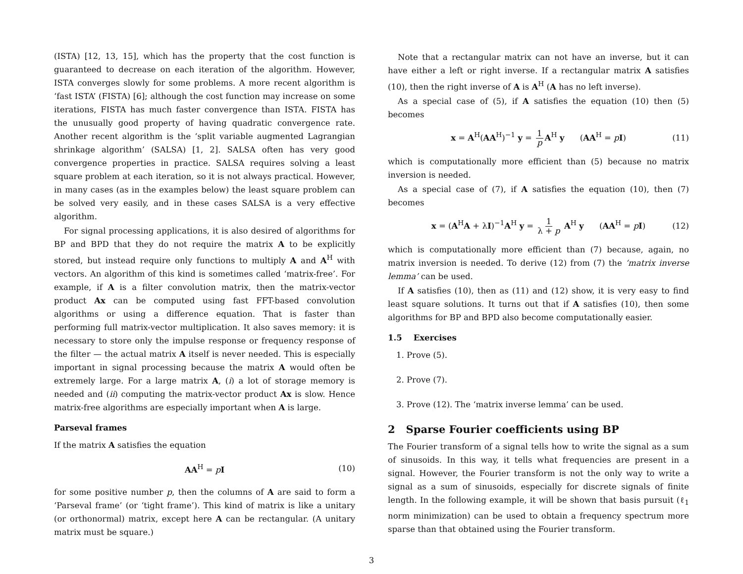(ISTA) [12, 13, 15], which has the property that the cost function is guaranteed to decrease on each iteration of the algorithm. However, ISTA converges slowly for some problems. A more recent algorithm is ‘fast ISTA’ (FISTA) [6]; although the cost function may increase on some iterations, FISTA has much faster convergence than ISTA. FISTA has the unusually good property of having quadratic convergence rate. Another recent algorithm is the ‘split variable augmented Lagrangian shrinkage algorithm’ (SALSA) [1, 2]. SALSA often has very good convergence properties in practice. SALSA requires solving a least square problem at each iteration, so it is not always practical. However, in many cases (as in the examples below) the least square problem can be solved very easily, and in these cases SALSA is a very effective algorithm.
For signal processing applications, it is also desired of algorithms for BP and BPD that they do not require the matrix A to be explicitly stored, but instead require only functions to multiply A and A<sup>H</sup> with vectors. An algorithm of this kind is sometimes called ‘matrix-free’. For example, if A is a filter convolution matrix, then the matrix-vector product Ax can be computed using fast FFT-based convolution algorithms or using a difference equation. That is faster than performing full matrix-vector multiplication. It also saves memory: it is necessary to store only the impulse response or frequency response of the filter — the actual matrix A itself is never needed. This is especially important in signal processing because the matrix A would often be extremely large. For a large matrix A, (i) a lot of storage memory is needed and (ii) computing the matrix-vector product Ax is slow. Hence matrix-free algorithms are especially important when A is large.
Parseval frames
If the matrix A satisfies the equation
AA<sup>H</sup> = pI (10)
for some positive number p, then the columns of A are said to form a ‘Parseval frame’ (or ‘tight frame’). This kind of matrix is like a unitary (or orthonormal) matrix, except here A can be rectangular. (A unitary matrix must be square.)
Note that a rectangular matrix can not have an inverse, but it can have either a left or right inverse. If a rectangular matrix A satisfies (10), then the right inverse of A is A<sup>H</sup> (A has no left inverse).
As a special case of (5), if A satisfies the equation (10) then (5) becomes
x = A<sup>H</sup>(AA<sup>H</sup>)<sup>−1</sup> y = 1 p A<sup>H</sup> y (AA<sup>H</sup> = pI) (11)
which is computationally more efficient than (5) because no matrix inversion is needed.
As a special case of (7), if A satisfies the equation (10), then (7) becomes
x = (A<sup>H</sup>A + λI)<sup>−1</sup>A<sup>H</sup> y = 1 λ + p A<sup>H</sup> y (AA<sup>H</sup> = pI) (12)
which is computationally more efficient than (7) because, again, no matrix inversion is needed. To derive (12) from (7) the ‘matrix inverse lemma’ can be used.
If A satisfies (10), then as (11) and (12) show, it is very easy to find least square solutions. It turns out that if A satisfies (10), then some algorithms for BP and BPD also become computationally easier.
1.5 Exercises
1. Prove (5).
2. Prove (7).
3. Prove (12). The ‘matrix inverse lemma’ can be used.
2 Sparse Fourier coefficients using BP
The Fourier transform of a signal tells how to write the signal as a sum of sinusoids. In this way, it tells what frequencies are present in a signal. However, the Fourier transform is not the only way to write a signal as a sum of sinusoids, especially for discrete signals of finite length. In the following example, it will be shown that basis pursuit (ℓ<sub>1</sub> norm minimization) can be used to obtain a frequency spectrum more sparse than that obtained using the Fourier transform.
3